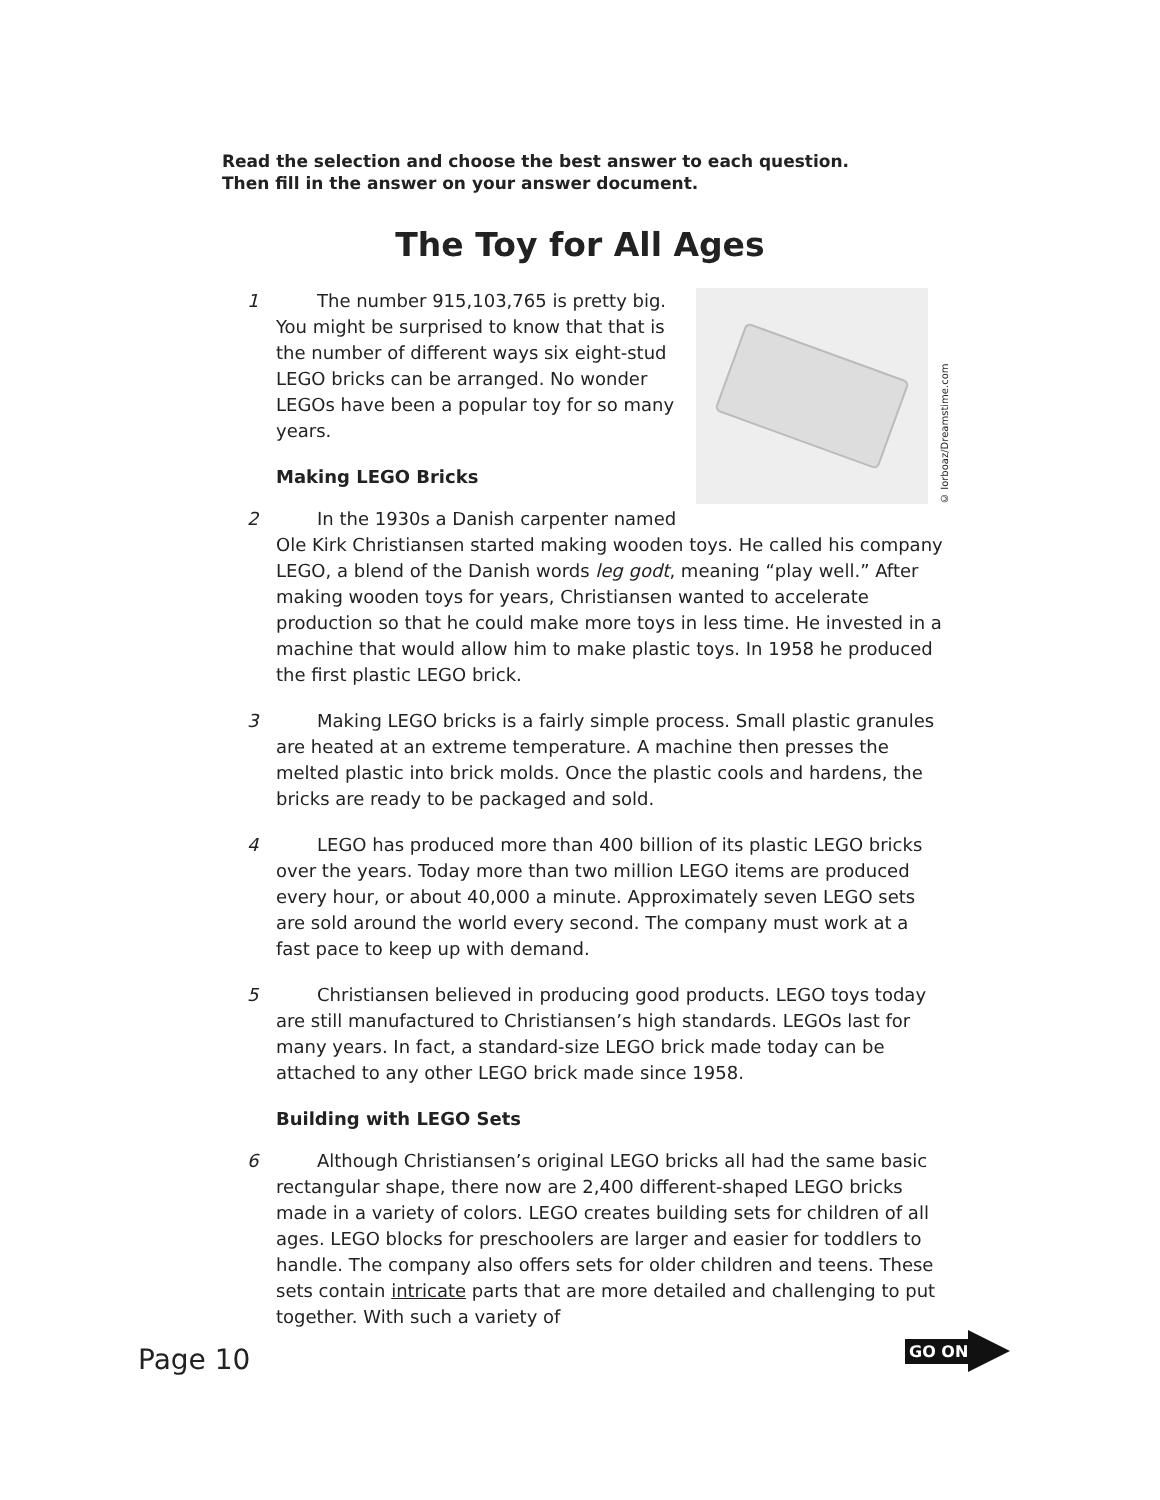Read the selection and choose the best answer to each question.
Then fill in the answer on your answer document.
The Toy for All Ages
© Iorboaz/Dreamstime.com
1 The number 915,103,765 is pretty big. You might be surprised to know that that is the number of different ways six eight-stud LEGO bricks can be arranged. No wonder LEGOs have been a popular toy for so many years.
Making LEGO Bricks
2 In the 1930s a Danish carpenter named Ole Kirk Christiansen started making wooden toys. He called his company LEGO, a blend of the Danish words leg godt, meaning “play well.” After making wooden toys for years, Christiansen wanted to accelerate production so that he could make more toys in less time. He invested in a machine that would allow him to make plastic toys. In 1958 he produced the first plastic LEGO brick.
3 Making LEGO bricks is a fairly simple process. Small plastic granules are heated at an extreme temperature. A machine then presses the melted plastic into brick molds. Once the plastic cools and hardens, the bricks are ready to be packaged and sold.
4 LEGO has produced more than 400 billion of its plastic LEGO bricks over the years. Today more than two million LEGO items are produced every hour, or about 40,000 a minute. Approximately seven LEGO sets are sold around the world every second. The company must work at a fast pace to keep up with demand.
5 Christiansen believed in producing good products. LEGO toys today are still manufactured to Christiansen’s high standards. LEGOs last for many years. In fact, a standard-size LEGO brick made today can be attached to any other LEGO brick made since 1958.
Building with LEGO Sets
6 Although Christiansen’s original LEGO bricks all had the same basic rectangular shape, there now are 2,400 different-shaped LEGO bricks made in a variety of colors. LEGO creates building sets for children of all ages. LEGO blocks for preschoolers are larger and easier for toddlers to handle. The company also offers sets for older children and teens. These sets contain intricate parts that are more detailed and challenging to put together. With such a variety of
Page 10
GO ON